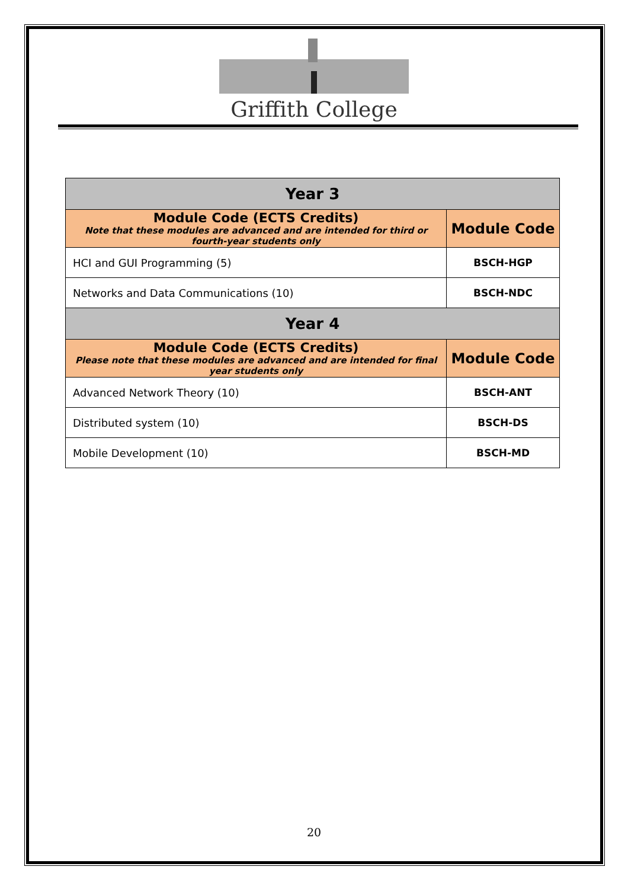Griffith College
| Year 3 | |
| --- | --- |
| Module Code (ECTS Credits) Note that these modules are advanced and are intended for third or fourth-year students only | Module Code |
| HCI and GUI Programming (5) | BSCH-HGP |
| Networks and Data Communications (10) | BSCH-NDC |
| Year 4 | |
| Module Code (ECTS Credits) Please note that these modules are advanced and are intended for final year students only | Module Code |
| Advanced Network Theory (10) | BSCH-ANT |
| Distributed system (10) | BSCH-DS |
| Mobile Development (10) | BSCH-MD |
20